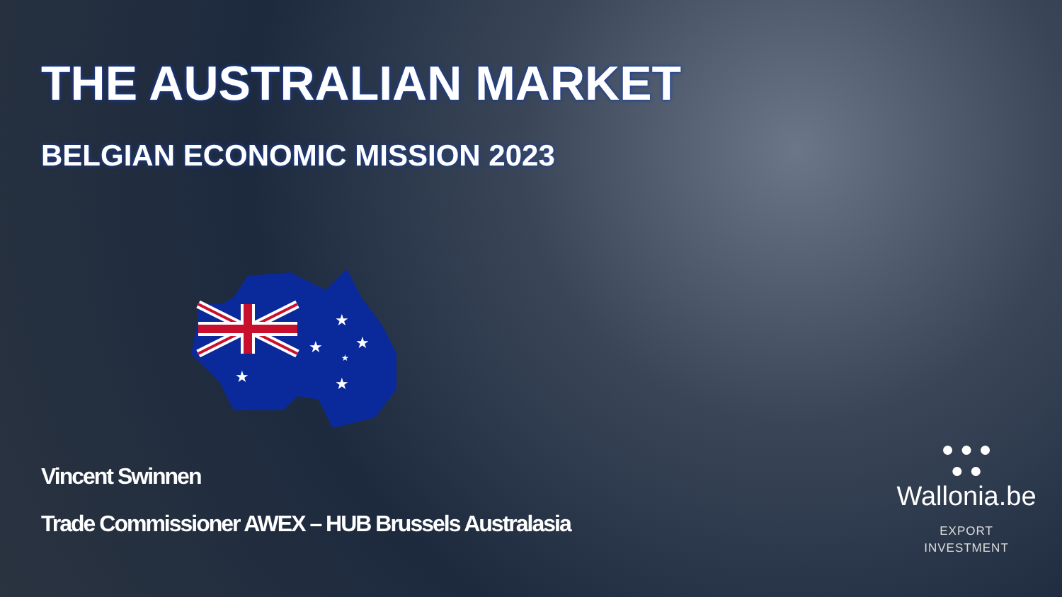THE AUSTRALIAN MARKET
BELGIAN ECONOMIC MISSION 2023
★
★
★
★
★
★
Vincent Swinnen
Trade Commissioner AWEX – HUB Brussels Australasia
● ● ●
● ●
Wallonia.be
EXPORT
INVESTMENT